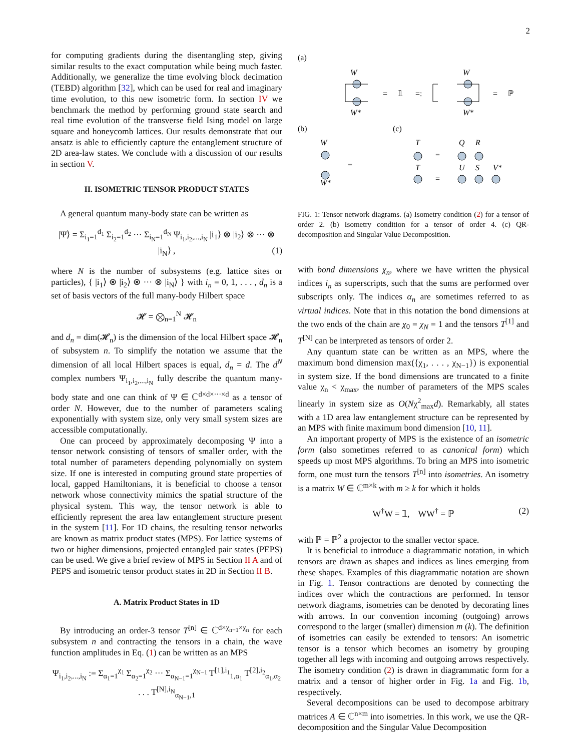2
for computing gradients during the disentangling step, giving similar results to the exact computation while being much faster. Additionally, we generalize the time evolving block decimation (TEBD) algorithm [32], which can be used for real and imaginary time evolution, to this new isometric form. In section IV we benchmark the method by performing ground state search and real time evolution of the transverse field Ising model on large square and honeycomb lattices. Our results demonstrate that our ansatz is able to efficiently capture the entanglement structure of 2D area-law states. We conclude with a discussion of our results in section V.
II. ISOMETRIC TENSOR PRODUCT STATES
A general quantum many-body state can be written as
|Ψ⟩ = Σ<sub>i<sub>1</sub>=1</sub><sup>d<sub>1</sub></sup> Σ<sub>i<sub>2</sub>=1</sub><sup>d<sub>2</sub></sup> ··· Σ<sub>i<sub>N</sub>=1</sub><sup>d<sub>N</sub></sup> Ψ<sub>i<sub>1</sub>,i<sub>2</sub>,...,i<sub>N</sub></sub> |i<sub>1</sub>⟩ ⊗ |i<sub>2</sub>⟩ ⊗ ··· ⊗ |i<sub>N</sub>⟩ , (1)
where N is the number of subsystems (e.g. lattice sites or particles), { |i<sub>1</sub>⟩ ⊗ |i<sub>2</sub>⟩ ⊗ ··· ⊗ |i<sub>N</sub>⟩ } with i<sub>n</sub> = 0, 1, . . . , d<sub>n</sub> is a set of basis vectors of the full many-body Hilbert space
𝓗 = ⨂<sub>n=1</sub><sup>N</sup> 𝓗<sub>n</sub>
and d<sub>n</sub> = dim(𝓗<sub>n</sub>) is the dimension of the local Hilbert space 𝓗<sub>n</sub> of subsystem n. To simplify the notation we assume that the dimension of all local Hilbert spaces is equal, d<sub>n</sub> = d. The d<sup>N</sup> complex numbers Ψ<sub>i<sub>1</sub>,i<sub>2</sub>,...,i<sub>N</sub></sub> fully describe the quantum many-body state and one can think of Ψ ∈ ℂ<sup>d×d×···×d</sup> as a tensor of order N. However, due to the number of parameters scaling exponentially with system size, only very small system sizes are accessible computationally.
One can proceed by approximately decomposing Ψ into a tensor network consisting of tensors of smaller order, with the total number of parameters depending polynomially on system size. If one is interested in computing ground state properties of local, gapped Hamiltonians, it is beneficial to choose a tensor network whose connectivity mimics the spatial structure of the physical system. This way, the tensor network is able to efficiently represent the area law entanglement structure present in the system [11]. For 1D chains, the resulting tensor networks are known as matrix product states (MPS). For lattice systems of two or higher dimensions, projected entangled pair states (PEPS) can be used. We give a brief review of MPS in Section II A and of PEPS and isometric tensor product states in 2D in Section II B.
A. Matrix Product States in 1D
By introducing an order-3 tensor T<sup>[n]</sup> ∈ ℂ<sup>d×χ<sub>n−1</sub>×χ<sub>n</sub></sup> for each subsystem n and contracting the tensors in a chain, the wave function amplitudes in Eq. (1) can be written as an MPS
Ψ<sub>i<sub>1</sub>,i<sub>2</sub>,...,i<sub>N</sub></sub> := Σ<sub>α<sub>1</sub>=1</sub><sup>χ<sub>1</sub></sup> Σ<sub>α<sub>2</sub>=1</sub><sup>χ<sub>2</sub></sup> ··· Σ<sub>α<sub>N−1</sub>=1</sub><sup>χ<sub>N−1</sub></sup> T<sup>[1],i<sub>1</sub></sup><sub>1,α<sub>1</sub></sub> T<sup>[2],i<sub>2</sub></sup><sub>α<sub>1</sub>,α<sub>2</sub></sub> . . . T<sup>[N],i<sub>N</sub></sup><sub>α<sub>N−1</sub>,1</sub>
(a)
W
W*
=
𝟙
=:
W
W*
=
ℙ
(b)
(c)
W
W*
=
T
=
Q
R
T
=
U
S
V*
FIG. 1: Tensor network diagrams. (a) Isometry condition (2) for a tensor of order 2. (b) Isometry condition for a tensor of order 4. (c) QR-decomposition and Singular Value Decomposition.
with bond dimensions χ<sub>n</sub>, where we have written the physical indices i<sub>n</sub> as superscripts, such that the sums are performed over subscripts only. The indices α<sub>n</sub> are sometimes referred to as virtual indices. Note that in this notation the bond dimensions at the two ends of the chain are χ<sub>0</sub> = χ<sub>N</sub> = 1 and the tensors T<sup>[1]</sup> and T<sup>[N]</sup> can be interpreted as tensors of order 2.
Any quantum state can be written as an MPS, where the maximum bond dimension max({χ<sub>1</sub>, . . . , χ<sub>N−1</sub>}) is exponential in system size. If the bond dimensions are truncated to a finite value χ<sub>n</sub> < χ<sub>max</sub>, the number of parameters of the MPS scales linearly in system size as O(Nχ<sup>2</sup><sub>max</sub>d). Remarkably, all states with a 1D area law entanglement structure can be represented by an MPS with finite maximum bond dimension [10, 11].
An important property of MPS is the existence of an isometric form (also sometimes referred to as canonical form) which speeds up most MPS algorithms. To bring an MPS into isometric form, one must turn the tensors T<sup>[n]</sup> into isometries. An isometry is a matrix W ∈ ℂ<sup>m×k</sup> with m ≥ k for which it holds
W<sup>†</sup>W = 𝟙, WW<sup>†</sup> = ℙ (2)
with ℙ = ℙ<sup>2</sup> a projector to the smaller vector space.
It is beneficial to introduce a diagrammatic notation, in which tensors are drawn as shapes and indices as lines emerging from these shapes. Examples of this diagrammatic notation are shown in Fig. 1. Tensor contractions are denoted by connecting the indices over which the contractions are performed. In tensor network diagrams, isometries can be denoted by decorating lines with arrows. In our convention incoming (outgoing) arrows correspond to the larger (smaller) dimension m (k). The definition of isometries can easily be extended to tensors: An isometric tensor is a tensor which becomes an isometry by grouping together all legs with incoming and outgoing arrows respectively. The isometry condition (2) is drawn in diagrammatic form for a matrix and a tensor of higher order in Fig. 1a and Fig. 1b, respectively.
Several decompositions can be used to decompose arbitrary matrices A ∈ ℂ<sup>n×m</sup> into isometries. In this work, we use the QR-decomposition and the Singular Value Decomposition